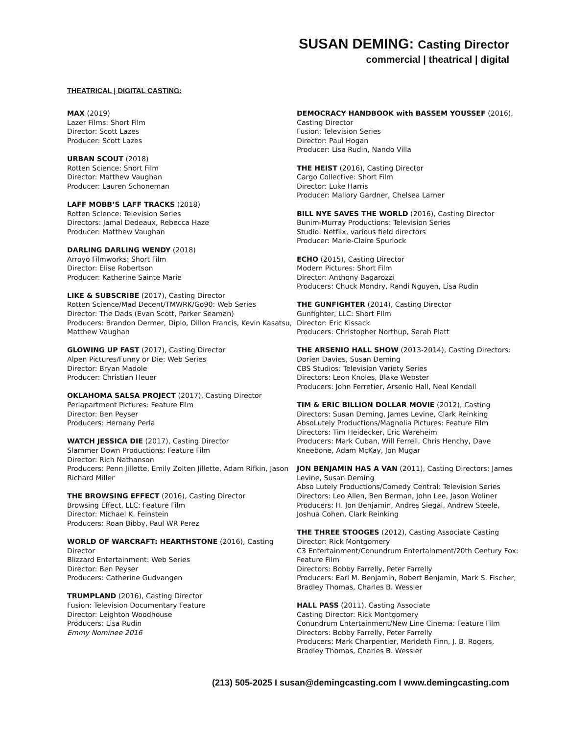SUSAN DEMING: Casting Director
commercial | theatrical | digital
THEATRICAL | DIGITAL CASTING:
MAX (2019)
Lazer Films: Short Film
Director: Scott Lazes
Producer: Scott Lazes
URBAN SCOUT (2018)
Rotten Science: Short Film
Director: Matthew Vaughan
Producer: Lauren Schoneman
LAFF MOBB’S LAFF TRACKS (2018)
Rotten Science: Television Series
Directors: Jamal Dedeaux, Rebecca Haze
Producer: Matthew Vaughan
DARLING DARLING WENDY (2018)
Arroyo Filmworks: Short Film
Director: Elise Robertson
Producer: Katherine Sainte Marie
LIKE & SUBSCRIBE (2017), Casting Director
Rotten Science/Mad Decent/TMWRK/Go90: Web Series
Director: The Dads (Evan Scott, Parker Seaman)
Producers: Brandon Dermer, Diplo, Dillon Francis, Kevin Kasatsu, Matthew Vaughan
GLOWING UP FAST (2017), Casting Director
Alpen Pictures/Funny or Die: Web Series
Director: Bryan Madole
Producer: Christian Heuer
OKLAHOMA SALSA PROJECT (2017), Casting Director
Perlapartment Pictures: Feature Film
Director: Ben Peyser
Producers: Hernany Perla
WATCH JESSICA DIE (2017), Casting Director
Slammer Down Productions: Feature Film
Director: Rich Nathanson
Producers: Penn Jillette, Emily Zolten Jillette, Adam Rifkin, Jason Richard Miller
THE BROWSING EFFECT (2016), Casting Director
Browsing Effect, LLC: Feature Film
Director: Michael K. Feinstein
Producers: Roan Bibby, Paul WR Perez
WORLD OF WARCRAFT: HEARTHSTONE (2016), Casting Director
Blizzard Entertainment: Web Series
Director: Ben Peyser
Producers: Catherine Gudvangen
TRUMPLAND (2016), Casting Director
Fusion: Television Documentary Feature
Director: Leighton Woodhouse
Producers: Lisa Rudin
Emmy Nominee 2016
DEMOCRACY HANDBOOK with BASSEM YOUSSEF (2016), Casting Director
Fusion: Television Series
Director: Paul Hogan
Producer: Lisa Rudin, Nando Villa
THE HEIST (2016), Casting Director
Cargo Collective: Short Film
Director: Luke Harris
Producer: Mallory Gardner, Chelsea Larner
BILL NYE SAVES THE WORLD (2016), Casting Director
Bunim-Murray Productions: Television Series
Studio: Netflix, various field directors
Producer: Marie-Claire Spurlock
ECHO (2015), Casting Director
Modern Pictures: Short Film
Director: Anthony Bagarozzi
Producers: Chuck Mondry, Randi Nguyen, Lisa Rudin
THE GUNFIGHTER (2014), Casting Director
Gunfighter, LLC: Short FIlm
Director: Eric Kissack
Producers: Christopher Northup, Sarah Platt
THE ARSENIO HALL SHOW (2013-2014), Casting Directors: Dorien Davies, Susan Deming
CBS Studios: Television Variety Series
Directors: Leon Knoles, Blake Webster
Producers: John Ferretier, Arsenio Hall, Neal Kendall
TIM & ERIC BILLION DOLLAR MOVIE (2012), Casting Directors: Susan Deming, James Levine, Clark Reinking
AbsoLutely Productions/Magnolia Pictures: Feature Film
Directors: Tim Heidecker, Eric Wareheim
Producers: Mark Cuban, Will Ferrell, Chris Henchy, Dave Kneebone, Adam McKay, Jon Mugar
JON BENJAMIN HAS A VAN (2011), Casting Directors: James Levine, Susan Deming
Abso Lutely Productions/Comedy Central: Television Series
Directors: Leo Allen, Ben Berman, John Lee, Jason Woliner
Producers: H. Jon Benjamin, Andres Siegal, Andrew Steele, Joshua Cohen, Clark Reinking
THE THREE STOOGES (2012), Casting Associate Casting Director: Rick Montgomery
C3 Entertainment/Conundrum Entertainment/20th Century Fox: Feature Film
Directors: Bobby Farrelly, Peter Farrelly
Producers: Earl M. Benjamin, Robert Benjamin, Mark S. Fischer, Bradley Thomas, Charles B. Wessler
HALL PASS (2011), Casting Associate
Casting Director: Rick Montgomery
Conundrum Entertainment/New Line Cinema: Feature Film
Directors: Bobby Farrelly, Peter Farrelly
Producers: Mark Charpentier, Merideth Finn, J. B. Rogers, Bradley Thomas, Charles B. Wessler
(213) 505-2025 I susan@demingcasting.com I www.demingcasting.com